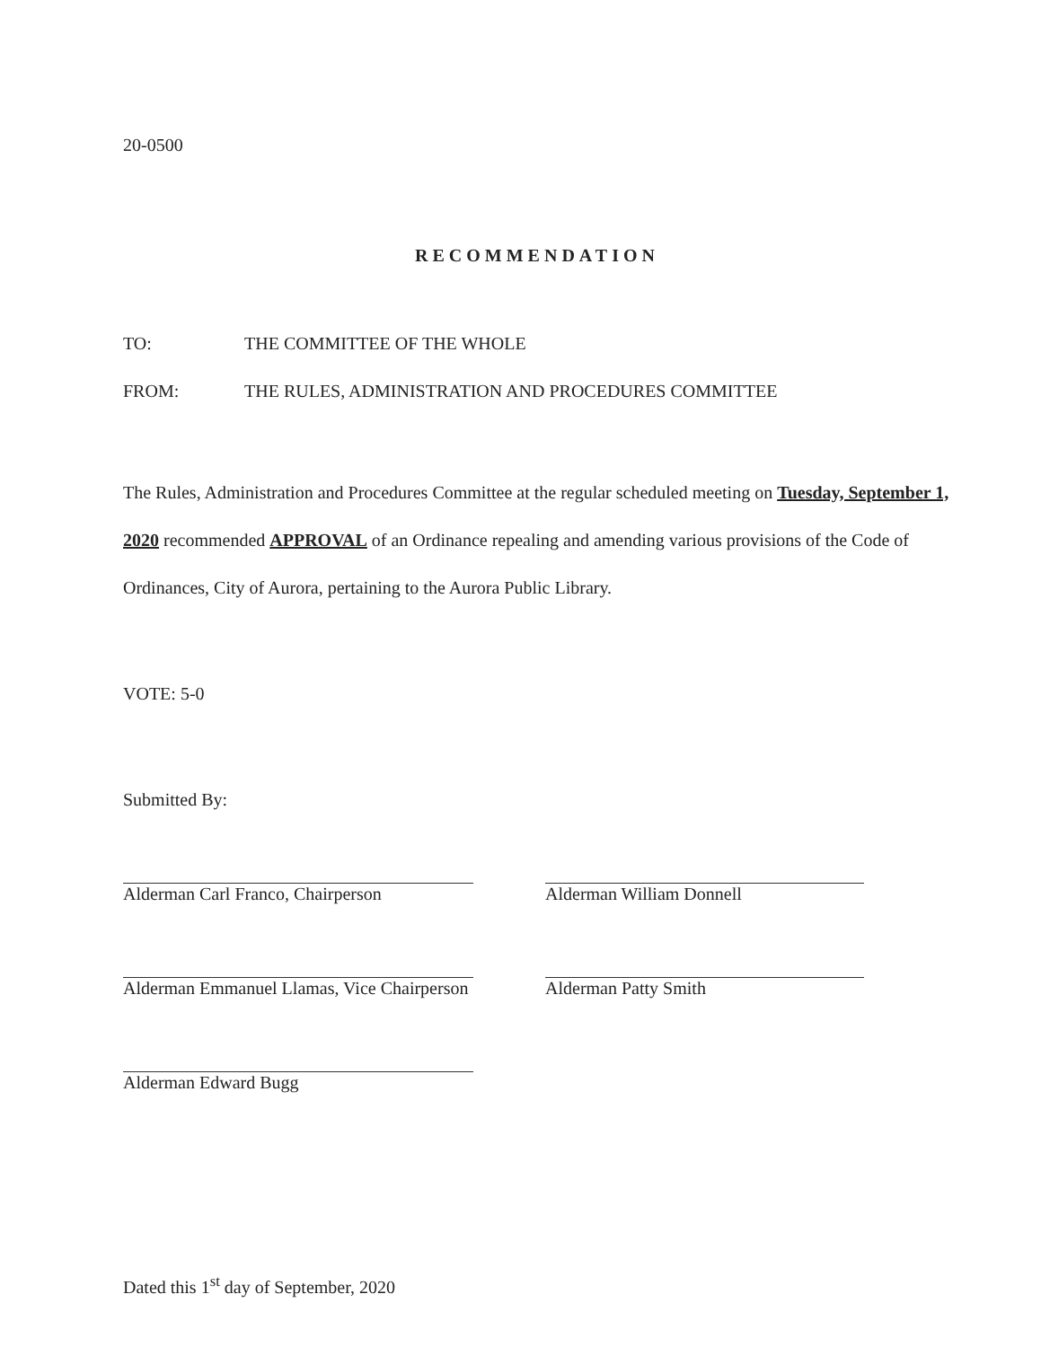20-0500
RECOMMENDATION
TO: THE COMMITTEE OF THE WHOLE
FROM: THE RULES, ADMINISTRATION AND PROCEDURES COMMITTEE
The Rules, Administration and Procedures Committee at the regular scheduled meeting on Tuesday, September 1, 2020 recommended APPROVAL of an Ordinance repealing and amending various provisions of the Code of Ordinances, City of Aurora, pertaining to the Aurora Public Library.
VOTE: 5-0
Submitted By:
Alderman Carl Franco, Chairperson
Alderman William Donnell
Alderman Emmanuel Llamas, Vice Chairperson
Alderman Patty Smith
Alderman Edward Bugg
Dated this 1<sup>st</sup> day of September, 2020